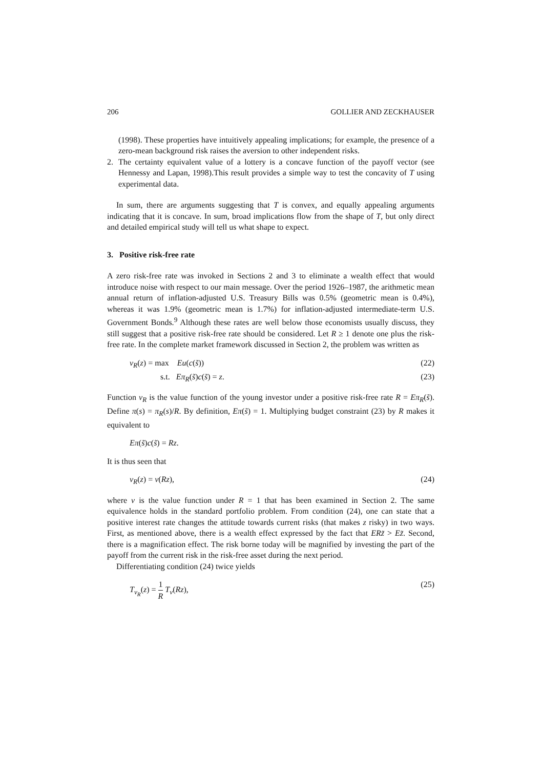206 GOLLIER AND ZECKHAUSER
(1998). These properties have intuitively appealing implications; for example, the presence of a zero-mean background risk raises the aversion to other independent risks.
2. The certainty equivalent value of a lottery is a concave function of the payoff vector (see Hennessy and Lapan, 1998).This result provides a simple way to test the concavity of T using experimental data.
In sum, there are arguments suggesting that T is convex, and equally appealing arguments indicating that it is concave. In sum, broad implications flow from the shape of T, but only direct and detailed empirical study will tell us what shape to expect.
3. Positive risk-free rate
A zero risk-free rate was invoked in Sections 2 and 3 to eliminate a wealth effect that would introduce noise with respect to our main message. Over the period 1926–1987, the arithmetic mean annual return of inflation-adjusted U.S. Treasury Bills was 0.5% (geometric mean is 0.4%), whereas it was 1.9% (geometric mean is 1.7%) for inflation-adjusted intermediate-term U.S. Government Bonds.<sup>9</sup> Although these rates are well below those economists usually discuss, they still suggest that a positive risk-free rate should be considered. Let R ≥ 1 denote one plus the risk-free rate. In the complete market framework discussed in Section 2, the problem was written as
v<sub>R</sub>(z) = max Eu(c(s̃)) (22)
s.t. Eπ<sub>R</sub>(s̃)c(s̃) = z. (23)
Function v<sub>R</sub> is the value function of the young investor under a positive risk-free rate R = Eπ<sub>R</sub>(s̃). Define π(s) = π<sub>R</sub>(s)/R. By definition, Eπ(s̃) = 1. Multiplying budget constraint (23) by R makes it equivalent to
Eπ(s̃)c(s̃) = Rz.
It is thus seen that
v<sub>R</sub>(z) = v(Rz), (24)
where v is the value function under R = 1 that has been examined in Section 2. The same equivalence holds in the standard portfolio problem. From condition (24), one can state that a positive interest rate changes the attitude towards current risks (that makes z risky) in two ways. First, as mentioned above, there is a wealth effect expressed by the fact that ERz̃ > Ez̃. Second, there is a magnification effect. The risk borne today will be magnified by investing the part of the payoff from the current risk in the risk-free asset during the next period.
Differentiating condition (24) twice yields
T<sub>v<sub>R</sub></sub>(z) = 1 R T<sub>v</sub>(Rz), (25)